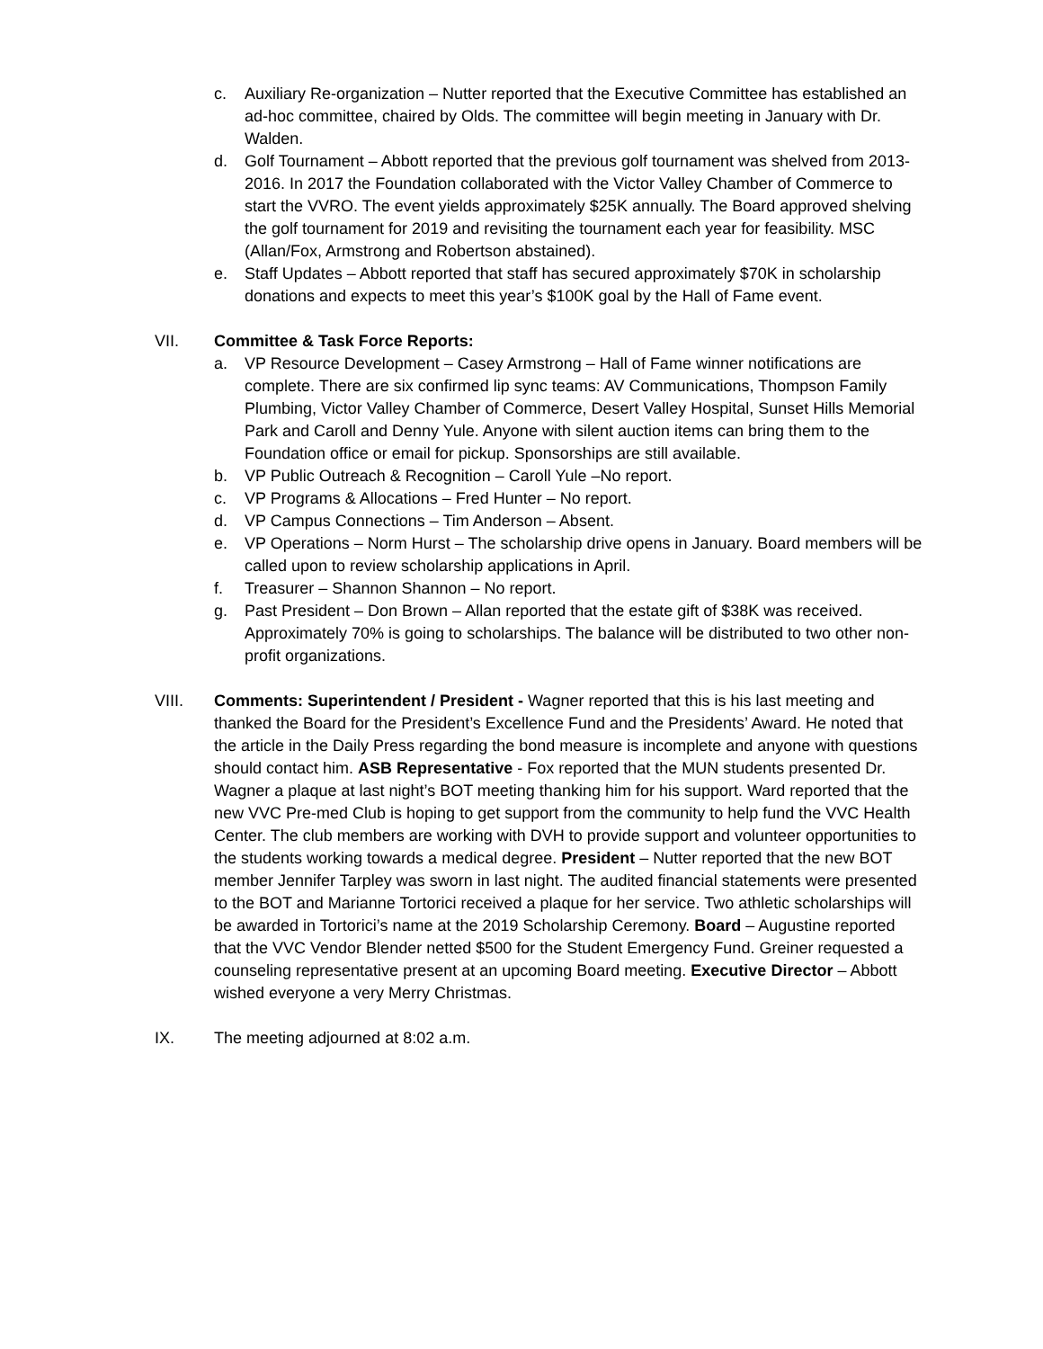c. Auxiliary Re-organization – Nutter reported that the Executive Committee has established an ad-hoc committee, chaired by Olds. The committee will begin meeting in January with Dr. Walden.
d. Golf Tournament – Abbott reported that the previous golf tournament was shelved from 2013-2016. In 2017 the Foundation collaborated with the Victor Valley Chamber of Commerce to start the VVRO. The event yields approximately $25K annually. The Board approved shelving the golf tournament for 2019 and revisiting the tournament each year for feasibility. MSC (Allan/Fox, Armstrong and Robertson abstained).
e. Staff Updates – Abbott reported that staff has secured approximately $70K in scholarship donations and expects to meet this year’s $100K goal by the Hall of Fame event.
VII. Committee & Task Force Reports:
a. VP Resource Development – Casey Armstrong – Hall of Fame winner notifications are complete. There are six confirmed lip sync teams: AV Communications, Thompson Family Plumbing, Victor Valley Chamber of Commerce, Desert Valley Hospital, Sunset Hills Memorial Park and Caroll and Denny Yule. Anyone with silent auction items can bring them to the Foundation office or email for pickup. Sponsorships are still available.
b. VP Public Outreach & Recognition – Caroll Yule –No report.
c. VP Programs & Allocations – Fred Hunter – No report.
d. VP Campus Connections – Tim Anderson – Absent.
e. VP Operations – Norm Hurst – The scholarship drive opens in January. Board members will be called upon to review scholarship applications in April.
f. Treasurer – Shannon Shannon – No report.
g. Past President – Don Brown – Allan reported that the estate gift of $38K was received. Approximately 70% is going to scholarships. The balance will be distributed to two other non-profit organizations.
VIII. Comments: Superintendent / President - Wagner reported that this is his last meeting and thanked the Board for the President’s Excellence Fund and the Presidents’ Award. He noted that the article in the Daily Press regarding the bond measure is incomplete and anyone with questions should contact him. ASB Representative - Fox reported that the MUN students presented Dr. Wagner a plaque at last night’s BOT meeting thanking him for his support. Ward reported that the new VVC Pre-med Club is hoping to get support from the community to help fund the VVC Health Center. The club members are working with DVH to provide support and volunteer opportunities to the students working towards a medical degree. President – Nutter reported that the new BOT member Jennifer Tarpley was sworn in last night. The audited financial statements were presented to the BOT and Marianne Tortorici received a plaque for her service. Two athletic scholarships will be awarded in Tortorici’s name at the 2019 Scholarship Ceremony. Board – Augustine reported that the VVC Vendor Blender netted $500 for the Student Emergency Fund. Greiner requested a counseling representative present at an upcoming Board meeting. Executive Director – Abbott wished everyone a very Merry Christmas.
IX. The meeting adjourned at 8:02 a.m.